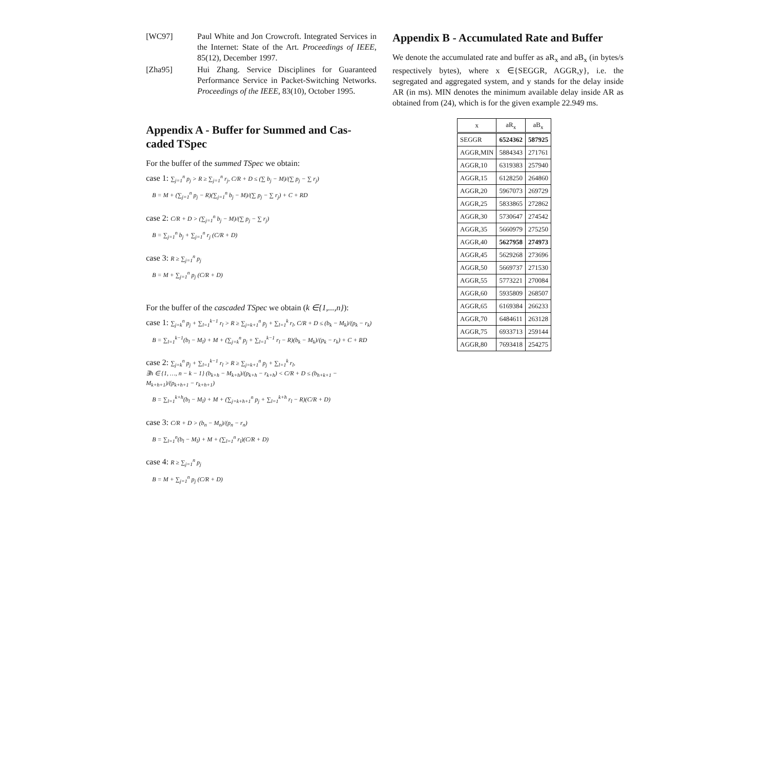[WC97] Paul White and Jon Crowcroft. Integrated Services in the Internet: State of the Art. Proceedings of IEEE, 85(12), December 1997.
[Zha95] Hui Zhang. Service Disciplines for Guaranteed Performance Service in Packet-Switching Networks. Proceedings of the IEEE, 83(10), October 1995.
Appendix A - Buffer for Summed and Cas-caded TSpec
For the buffer of the summed TSpec we obtain:
case 1: ∑<sub>j=1</sub><sup>n</sup> p<sub>j</sub> > R ≥ ∑<sub>j=1</sub><sup>n</sup> r<sub>j</sub>, C/R + D ≤ (∑ b<sub>j</sub> − M)/(∑ p<sub>j</sub> − ∑ r<sub>j</sub>)
B = M + (∑<sub>j=1</sub><sup>n</sup> p<sub>j</sub> − R)(∑<sub>j=1</sub><sup>n</sup> b<sub>j</sub> − M)/(∑ p<sub>j</sub> − ∑ r<sub>j</sub>) + C + RD
case 2: C/R + D > (∑<sub>j=1</sub><sup>n</sup> b<sub>j</sub> − M)/(∑ p<sub>j</sub> − ∑ r<sub>j</sub>)
B = ∑<sub>j=1</sub><sup>n</sup> b<sub>j</sub> + ∑<sub>j=1</sub><sup>n</sup> r<sub>j</sub> (C/R + D)
case 3: R ≥ ∑<sub>j=1</sub><sup>n</sup> p<sub>j</sub>
B = M + ∑<sub>j=1</sub><sup>n</sup> p<sub>j</sub> (C/R + D)
For the buffer of the cascaded TSpec we obtain (k ∈{1,...,n}):
case 1: ∑<sub>j=k</sub><sup>n</sup> p<sub>j</sub> + ∑<sub>l=1</sub><sup>k−1</sup> r<sub>l</sub> > R ≥ ∑<sub>j=k+1</sub><sup>n</sup> p<sub>j</sub> + ∑<sub>l=1</sub><sup>k</sup> r<sub>l</sub>, C/R + D ≤ (b<sub>k</sub> − M<sub>k</sub>)/(p<sub>k</sub> − r<sub>k</sub>)
B = ∑<sub>l=1</sub><sup>k−1</sup>(b<sub>l</sub> − M<sub>l</sub>) + M + (∑<sub>j=k</sub><sup>n</sup> p<sub>j</sub> + ∑<sub>l=1</sub><sup>k−1</sup> r<sub>l</sub> − R)(b<sub>k</sub> − M<sub>k</sub>)/(p<sub>k</sub> − r<sub>k</sub>) + C + RD
case 2: ∑<sub>j=k</sub><sup>n</sup> p<sub>j</sub> + ∑<sub>l=1</sub><sup>k−1</sup> r<sub>l</sub> > R ≥ ∑<sub>j=k+1</sub><sup>n</sup> p<sub>j</sub> + ∑<sub>l=1</sub><sup>k</sup> r<sub>l</sub>,
∃h ∈ {1, …, n − k − 1} (b<sub>k+h</sub> − M<sub>k+h</sub>)/(p<sub>k+h</sub> − r<sub>k+h</sub>) < C/R + D ≤ (b<sub>h+k+1</sub> − M<sub>k+h+1</sub>)/(p<sub>k+h+1</sub> − r<sub>k+h+1</sub>)
B = ∑<sub>l=1</sub><sup>k+h</sup>(b<sub>l</sub> − M<sub>l</sub>) + M + (∑<sub>j=k+h+1</sub><sup>n</sup> p<sub>j</sub> + ∑<sub>l=1</sub><sup>k+h</sup> r<sub>l</sub> − R)(C/R + D)
case 3: C/R + D > (b<sub>n</sub> − M<sub>n</sub>)/(p<sub>n</sub> − r<sub>n</sub>)
B = ∑<sub>l=1</sub><sup>n</sup>(b<sub>l</sub> − M<sub>l</sub>) + M + (∑<sub>l=1</sub><sup>n</sup> r<sub>l</sub>)(C/R + D)
case 4: R ≥ ∑<sub>j=1</sub><sup>n</sup> p<sub>j</sub>
B = M + ∑<sub>j=1</sub><sup>n</sup> p<sub>j</sub> (C/R + D)
Appendix B - Accumulated Rate and Buffer
We denote the accumulated rate and buffer as aR<sub>x</sub> and aB<sub>x</sub> (in bytes/s respectively bytes), where x ∈{SEGGR, AGGR,y}, i.e. the segregated and aggregated system, and y stands for the delay inside AR (in ms). MIN denotes the minimum available delay inside AR as obtained from (24), which is for the given example 22.949 ms.
| x | aR<sub>x</sub> | aB<sub>x</sub> |
| --- | --- | --- |
| SEGGR | 6524362 | 587925 |
| AGGR,MIN | 5884343 | 271761 |
| AGGR,10 | 6319383 | 257940 |
| AGGR,15 | 6128250 | 264860 |
| AGGR,20 | 5967073 | 269729 |
| AGGR,25 | 5833865 | 272862 |
| AGGR,30 | 5730647 | 274542 |
| AGGR,35 | 5660979 | 275250 |
| AGGR,40 | 5627958 | 274973 |
| AGGR,45 | 5629268 | 273696 |
| AGGR,50 | 5669737 | 271530 |
| AGGR,55 | 5773221 | 270084 |
| AGGR,60 | 5935809 | 268507 |
| AGGR,65 | 6169384 | 266233 |
| AGGR,70 | 6484611 | 263128 |
| AGGR,75 | 6933713 | 259144 |
| AGGR,80 | 7693418 | 254275 |